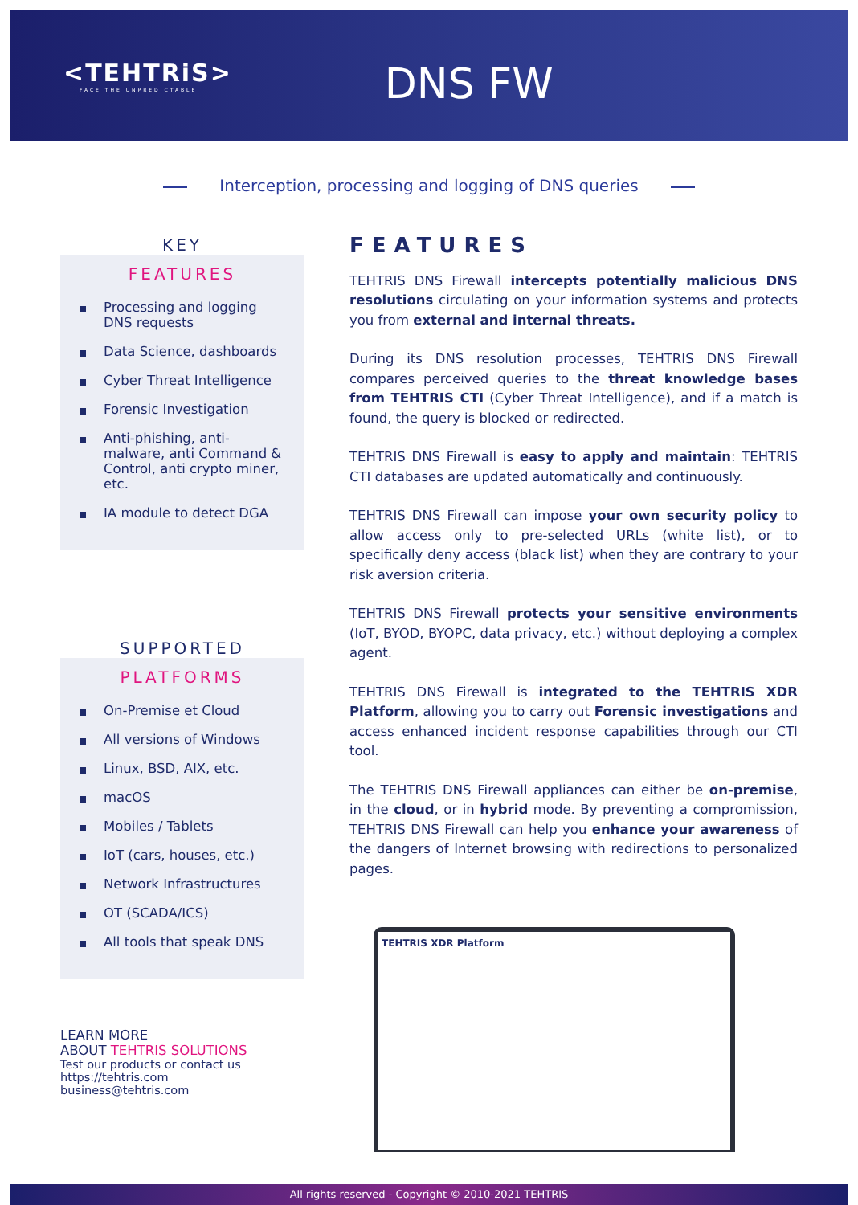<TEHTRiS>
FACE THE UNPREDICTABLE
DNS FW
Interception, processing and logging of DNS queries
KEY
FEATURES
Processing and logging DNS requests
Data Science, dashboards
Cyber Threat Intelligence
Forensic Investigation
Anti-phishing, anti-malware, anti Command & Control, anti crypto miner, etc.
IA module to detect DGA
SUPPORTED
PLATFORMS
On-Premise et Cloud
All versions of Windows
Linux, BSD, AIX, etc.
macOS
Mobiles / Tablets
IoT (cars, houses, etc.)
Network Infrastructures
OT (SCADA/ICS)
All tools that speak DNS
LEARN MORE
ABOUT TEHTRIS SOLUTIONS
Test our products or contact us
https://tehtris.com
business@tehtris.com
FEATURES
TEHTRIS DNS Firewall intercepts potentially malicious DNS resolutions circulating on your information systems and protects you from external and internal threats.
During its DNS resolution processes, TEHTRIS DNS Firewall compares perceived queries to the threat knowledge bases from TEHTRIS CTI (Cyber Threat Intelligence), and if a match is found, the query is blocked or redirected.
TEHTRIS DNS Firewall is easy to apply and maintain: TEHTRIS CTI databases are updated automatically and continuously.
TEHTRIS DNS Firewall can impose your own security policy to allow access only to pre-selected URLs (white list), or to specifically deny access (black list) when they are contrary to your risk aversion criteria.
TEHTRIS DNS Firewall protects your sensitive environments (IoT, BYOD, BYOPC, data privacy, etc.) without deploying a complex agent.
TEHTRIS DNS Firewall is integrated to the TEHTRIS XDR Platform, allowing you to carry out Forensic investigations and access enhanced incident response capabilities through our CTI tool.
The TEHTRIS DNS Firewall appliances can either be on-premise, in the cloud, or in hybrid mode. By preventing a compromission, TEHTRIS DNS Firewall can help you enhance your awareness of the dangers of Internet browsing with redirections to personalized pages.
TEHTRIS XDR Platform
All rights reserved - Copyright © 2010-2021 TEHTRIS